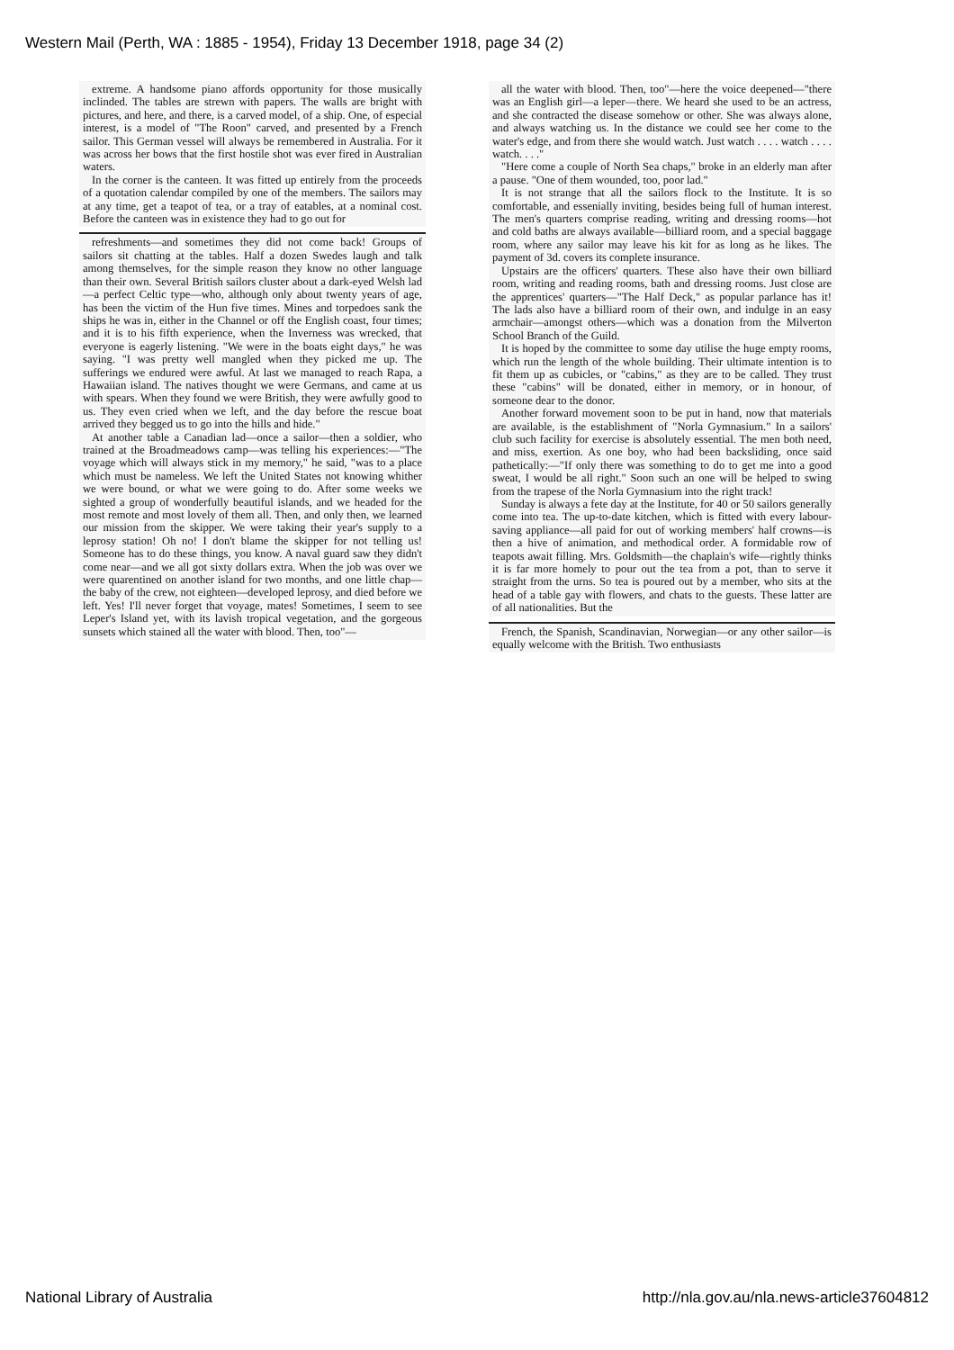Western Mail (Perth, WA : 1885 - 1954), Friday 13 December 1918, page 34 (2)
extreme. A handsome piano affords opportunity for those musically inclinded. The tables are strewn with papers. The walls are bright with pictures, and here, and there, is a carved model, of a ship. One, of especial interest, is a model of "The Roon" carved, and presented by a French sailor. This German vessel will always be remembered in Australia. For it was across her bows that the first hostile shot was ever fired in Australian waters.
In the corner is the canteen. It was fitted up entirely from the proceeds of a quotation calendar compiled by one of the members. The sailors may at any time, get a teapot of tea, or a tray of eatables, at a nominal cost. Before the canteen was in existence they had to go out for
refreshments—and sometimes they did not come back! Groups of sailors sit chatting at the tables. Half a dozen Swedes laugh and talk among themselves, for the simple reason they know no other language than their own. Several British sailors cluster about a dark-eyed Welsh lad—a perfect Celtic type—who, although only about twenty years of age, has been the victim of the Hun five times. Mines and torpedoes sank the ships he was in, either in the Channel or off the English coast, four times; and it is to his fifth experience, when the Inverness was wrecked, that everyone is eagerly listening. "We were in the boats eight days," he was saying. "I was pretty well mangled when they picked me up. The sufferings we endured were awful. At last we managed to reach Rapa, a Hawaiian island. The natives thought we were Germans, and came at us with spears. When they found we were British, they were awfully good to us. They even cried when we left, and the day before the rescue boat arrived they begged us to go into the hills and hide."
At another table a Canadian lad—once a sailor—then a soldier, who trained at the Broadmeadows camp—was telling his experiences:—"The voyage which will always stick in my memory," he said, "was to a place which must be nameless. We left the United States not knowing whither we were bound, or what we were going to do. After some weeks we sighted a group of wonderfully beautiful islands, and we headed for the most remote and most lovely of them all. Then, and only then, we learned our mission from the skipper. We were taking their year's supply to a leprosy station! Oh no! I don't blame the skipper for not telling us! Someone has to do these things, you know. A naval guard saw they didn't come near—and we all got sixty dollars extra. When the job was over we were quarentined on another island for two months, and one little chap—the baby of the crew, not eighteen—developed leprosy, and died before we left. Yes! I'll never forget that voyage, mates! Sometimes, I seem to see Leper's Island yet, with its lavish tropical vegetation, and the gorgeous sunsets which stained all the water with blood. Then, too"—
all the water with blood. Then, too"—here the voice deepened—"there was an English girl—a leper—there. We heard she used to be an actress, and she contracted the disease somehow or other. She was always alone, and always watching us. In the distance we could see her come to the water's edge, and from there she would watch. Just watch . . . . watch . . . . watch. . . ."
"Here come a couple of North Sea chaps," broke in an elderly man after a pause. "One of them wounded, too, poor lad."
It is not strange that all the sailors flock to the Institute. It is so comfortable, and essenially inviting, besides being full of human interest. The men's quarters comprise reading, writing and dressing rooms—hot and cold baths are always available—billiard room, and a special baggage room, where any sailor may leave his kit for as long as he likes. The payment of 3d. covers its complete insurance.
Upstairs are the officers' quarters. These also have their own billiard room, writing and reading rooms, bath and dressing rooms. Just close are the apprentices' quarters—"The Half Deck," as popular parlance has it! The lads also have a billiard room of their own, and indulge in an easy armchair—amongst others—which was a donation from the Milverton School Branch of the Guild.
It is hoped by the committee to some day utilise the huge empty rooms, which run the length of the whole building. Their ultimate intention is to fit them up as cubicles, or "cabins," as they are to be called. They trust these "cabins" will be donated, either in memory, or in honour, of someone dear to the donor.
Another forward movement soon to be put in hand, now that materials are available, is the establishment of "Norla Gymnasium." In a sailors' club such facility for exercise is absolutely essential. The men both need, and miss, exertion. As one boy, who had been backsliding, once said pathetically:—"If only there was something to do to get me into a good sweat, I would be all right." Soon such an one will be helped to swing from the trapese of the Norla Gymnasium into the right track!
Sunday is always a fete day at the Institute, for 40 or 50 sailors generally come into tea. The up-to-date kitchen, which is fitted with every labour-saving appliance—all paid for out of working members' half crowns—is then a hive of animation, and methodical order. A formidable row of teapots await filling. Mrs. Goldsmith—the chaplain's wife—rightly thinks it is far more homely to pour out the tea from a pot, than to serve it straight from the urns. So tea is poured out by a member, who sits at the head of a table gay with flowers, and chats to the guests. These latter are of all nationalities. But the
French, the Spanish, Scandinavian, Norwegian—or any other sailor—is equally welcome with the British. Two enthusiasts
National Library of Australia http://nla.gov.au/nla.news-article37604812